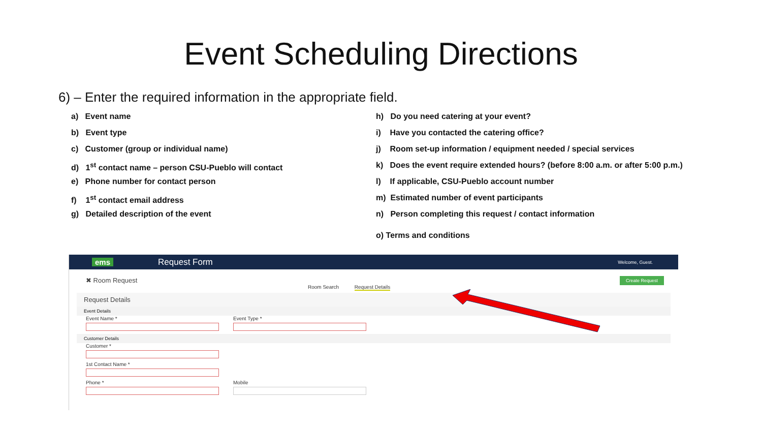Event Scheduling Directions
6) – Enter the required information in the appropriate field.
a) Event name
b) Event type
c) Customer (group or individual name)
d) 1<sup>st</sup> contact name – person CSU-Pueblo will contact
e) Phone number for contact person
f) 1<sup>st</sup> contact email address
g) Detailed description of the event
h) Do you need catering at your event?
i) Have you contacted the catering office?
j) Room set-up information / equipment needed / special services
k) Does the event require extended hours? (before 8:00 a.m. or after 5:00 p.m.)
l) If applicable, CSU-Pueblo account number
m) Estimated number of event participants
n) Person completing this request / contact information
o) Terms and conditions
ems Request Form Welcome, Guest.
Create Request
✖ Room Request
Room Search Request Details
Request Details
Event Details
Event Name * Event Type *
Customer Details
Customer *
1st Contact Name *
Phone * Mobile